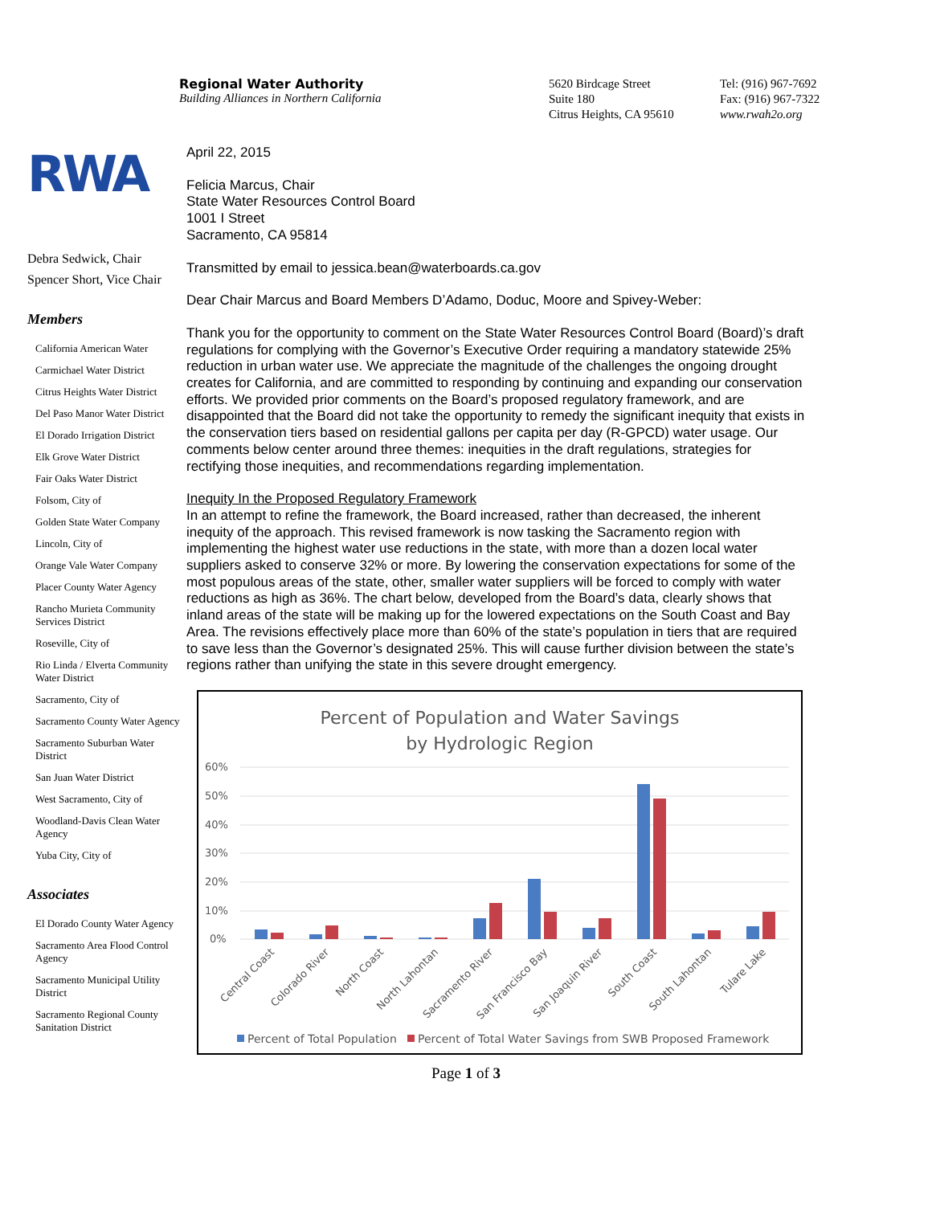Regional Water Authority
Building Alliances in Northern California
5620 Birdcage Street
Suite 180
Citrus Heights, CA 95610
Tel: (916) 967-7692
Fax: (916) 967-7322
www.rwah2o.org
RWA
Debra Sedwick, Chair
Spencer Short, Vice Chair
Members
California American Water
Carmichael Water District
Citrus Heights Water District
Del Paso Manor Water District
El Dorado Irrigation District
Elk Grove Water District
Fair Oaks Water District
Folsom, City of
Golden State Water Company
Lincoln, City of
Orange Vale Water Company
Placer County Water Agency
Rancho Murieta Community Services District
Roseville, City of
Rio Linda / Elverta Community Water District
Sacramento, City of
Sacramento County Water Agency
Sacramento Suburban Water District
San Juan Water District
West Sacramento, City of
Woodland-Davis Clean Water Agency
Yuba City, City of
Associates
El Dorado County Water Agency
Sacramento Area Flood Control Agency
Sacramento Municipal Utility District
Sacramento Regional County Sanitation District
April 22, 2015
Felicia Marcus, Chair
State Water Resources Control Board
1001 I Street
Sacramento, CA 95814
Transmitted by email to jessica.bean@waterboards.ca.gov
Dear Chair Marcus and Board Members D’Adamo, Doduc, Moore and Spivey-Weber:
Thank you for the opportunity to comment on the State Water Resources Control Board (Board)’s draft regulations for complying with the Governor’s Executive Order requiring a mandatory statewide 25% reduction in urban water use. We appreciate the magnitude of the challenges the ongoing drought creates for California, and are committed to responding by continuing and expanding our conservation efforts. We provided prior comments on the Board’s proposed regulatory framework, and are disappointed that the Board did not take the opportunity to remedy the significant inequity that exists in the conservation tiers based on residential gallons per capita per day (R-GPCD) water usage. Our comments below center around three themes: inequities in the draft regulations, strategies for rectifying those inequities, and recommendations regarding implementation.
Inequity In the Proposed Regulatory Framework
In an attempt to refine the framework, the Board increased, rather than decreased, the inherent inequity of the approach. This revised framework is now tasking the Sacramento region with implementing the highest water use reductions in the state, with more than a dozen local water suppliers asked to conserve 32% or more. By lowering the conservation expectations for some of the most populous areas of the state, other, smaller water suppliers will be forced to comply with water reductions as high as 36%. The chart below, developed from the Board’s data, clearly shows that inland areas of the state will be making up for the lowered expectations on the South Coast and Bay Area. The revisions effectively place more than 60% of the state’s population in tiers that are required to save less than the Governor’s designated 25%. This will cause further division between the state’s regions rather than unifying the state in this severe drought emergency.
Percent of Population and Water Savings
by Hydrologic Region
60%
50%
40%
30%
20%
10%
0%
Central Coast
Colorado River
North Coast
North Lahontan
Sacramento River
San Francisco Bay
San Joaquin River
South Coast
South Lahontan
Tulare Lake
Percent of Total Population
Percent of Total Water Savings from SWB Proposed Framework
Page 1 of 3